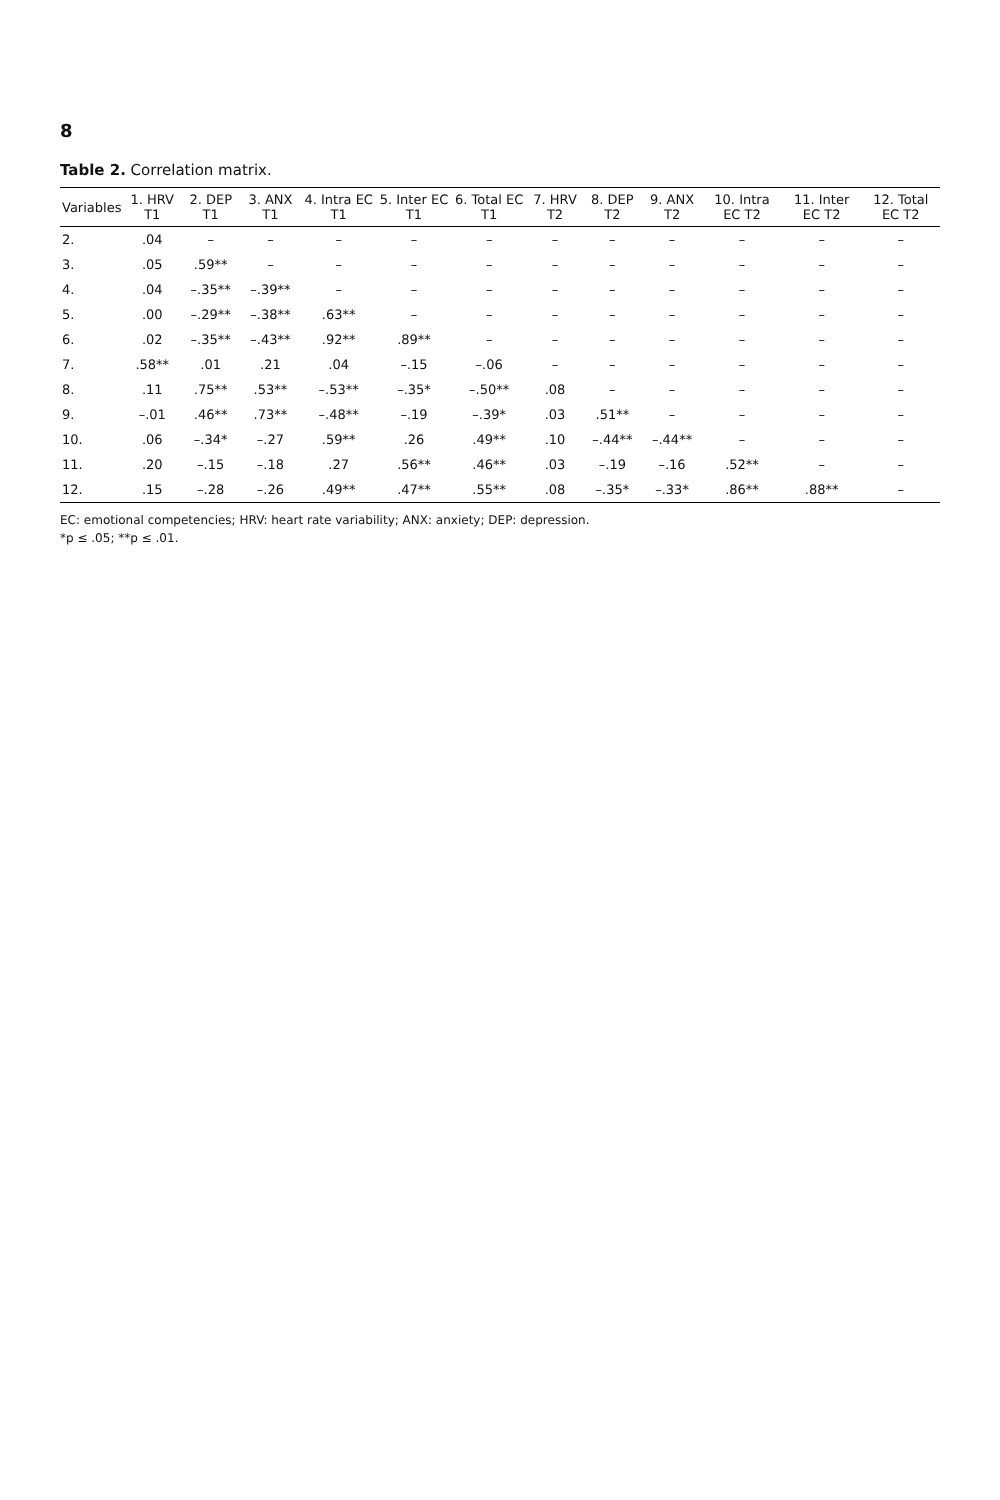8
Table 2. Correlation matrix.
| Variables | 1. HRV T1 | 2. DEP T1 | 3. ANX T1 | 4. Intra EC T1 | 5. Inter EC T1 | 6. Total EC T1 | 7. HRV T2 | 8. DEP T2 | 9. ANX T2 | 10. Intra EC T2 | 11. Inter EC T2 | 12. Total EC T2 |
| --- | --- | --- | --- | --- | --- | --- | --- | --- | --- | --- | --- | --- |
| 2. | .04 | – | – | – | – | – | – | – | – | – | – | – |
| 3. | .05 | .59** | – | – | – | – | – | – | – | – | – | – |
| 4. | .04 | –.35** | –.39** | – | – | – | – | – | – | – | – | – |
| 5. | .00 | –.29** | –.38** | .63** | – | – | – | – | – | – | – | – |
| 6. | .02 | –.35** | –.43** | .92** | .89** | – | – | – | – | – | – | – |
| 7. | .58** | .01 | .21 | .04 | –.15 | –.06 | – | – | – | – | – | – |
| 8. | .11 | .75** | .53** | –.53** | –.35* | –.50** | .08 | – | – | – | – | – |
| 9. | –.01 | .46** | .73** | –.48** | –.19 | –.39* | .03 | .51** | – | – | – | – |
| 10. | .06 | –.34* | –.27 | .59** | .26 | .49** | .10 | –.44** | –.44** | – | – | – |
| 11. | .20 | –.15 | –.18 | .27 | .56** | .46** | .03 | –.19 | –.16 | .52** | – | – |
| 12. | .15 | –.28 | –.26 | .49** | .47** | .55** | .08 | –.35* | –.33* | .86** | .88** | – |
EC: emotional competencies; HRV: heart rate variability; ANX: anxiety; DEP: depression.
*p ≤ .05; **p ≤ .01.